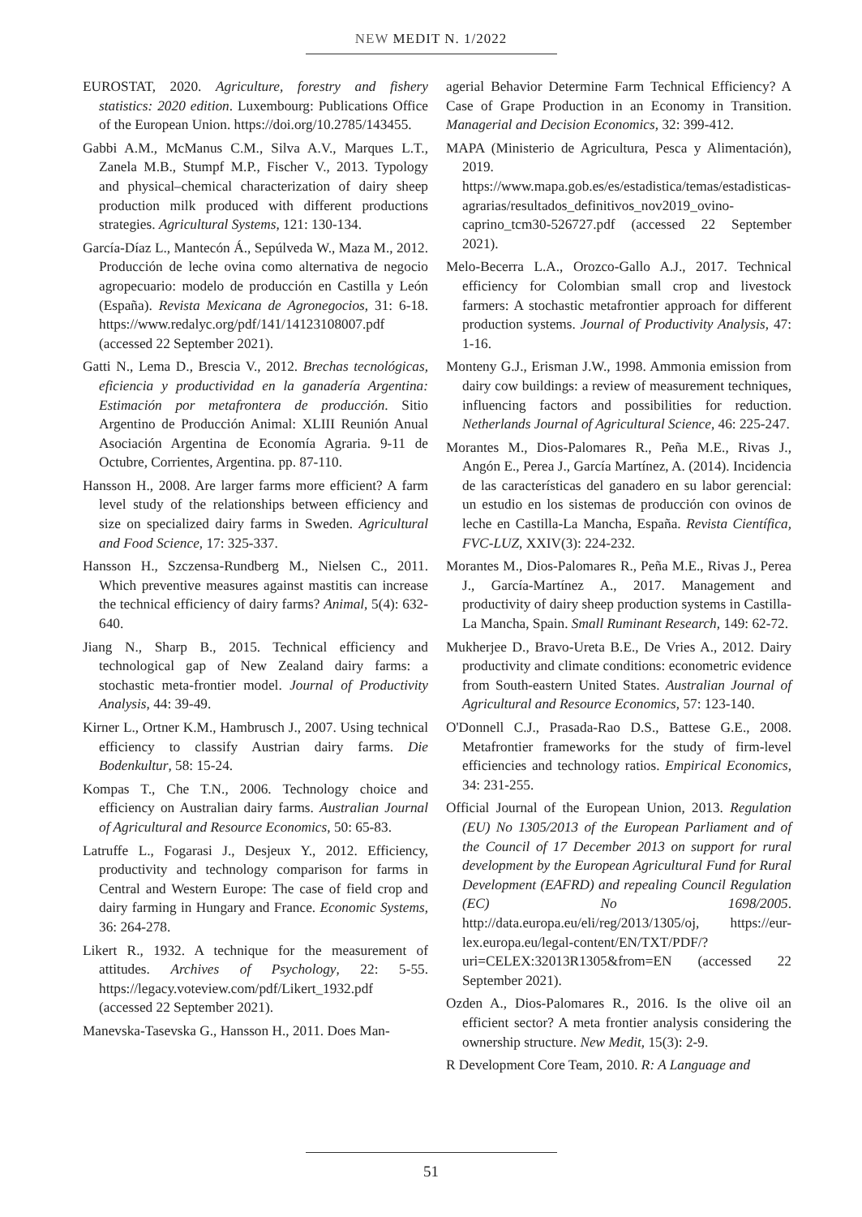NEW MEDIT N. 1/2022
EUROSTAT, 2020. Agriculture, forestry and fishery statistics: 2020 edition. Luxembourg: Publications Office of the European Union. https://doi.org/10.2785/143455.
Gabbi A.M., McManus C.M., Silva A.V., Marques L.T., Zanela M.B., Stumpf M.P., Fischer V., 2013. Typology and physical–chemical characterization of dairy sheep production milk produced with different productions strategies. Agricultural Systems, 121: 130-134.
García-Díaz L., Mantecón Á., Sepúlveda W., Maza M., 2012. Producción de leche ovina como alternativa de negocio agropecuario: modelo de producción en Castilla y León (España). Revista Mexicana de Agronegocios, 31: 6-18. https://www.redalyc.org/pdf/141/14123108007.pdf (accessed 22 September 2021).
Gatti N., Lema D., Brescia V., 2012. Brechas tecnológicas, eficiencia y productividad en la ganadería Argentina: Estimación por metafrontera de producción. Sitio Argentino de Producción Animal: XLIII Reunión Anual Asociación Argentina de Economía Agraria. 9-11 de Octubre, Corrientes, Argentina. pp. 87-110.
Hansson H., 2008. Are larger farms more efficient? A farm level study of the relationships between efficiency and size on specialized dairy farms in Sweden. Agricultural and Food Science, 17: 325-337.
Hansson H., Szczensa-Rundberg M., Nielsen C., 2011. Which preventive measures against mastitis can increase the technical efficiency of dairy farms? Animal, 5(4): 632-640.
Jiang N., Sharp B., 2015. Technical efficiency and technological gap of New Zealand dairy farms: a stochastic meta-frontier model. Journal of Productivity Analysis, 44: 39-49.
Kirner L., Ortner K.M., Hambrusch J., 2007. Using technical efficiency to classify Austrian dairy farms. Die Bodenkultur, 58: 15-24.
Kompas T., Che T.N., 2006. Technology choice and efficiency on Australian dairy farms. Australian Journal of Agricultural and Resource Economics, 50: 65-83.
Latruffe L., Fogarasi J., Desjeux Y., 2012. Efficiency, productivity and technology comparison for farms in Central and Western Europe: The case of field crop and dairy farming in Hungary and France. Economic Systems, 36: 264-278.
Likert R., 1932. A technique for the measurement of attitudes. Archives of Psychology, 22: 5-55. https://legacy.voteview.com/pdf/Likert_1932.pdf (accessed 22 September 2021).
Manevska-Tasevska G., Hansson H., 2011. Does Man-
agerial Behavior Determine Farm Technical Efficiency? A Case of Grape Production in an Economy in Transition. Managerial and Decision Economics, 32: 399-412.
MAPA (Ministerio de Agricultura, Pesca y Alimentación), 2019. https://www.mapa.gob.es/es/estadistica/temas/estadisticas-agrarias/resultados_definitivos_nov2019_ovino-caprino_tcm30-526727.pdf (accessed 22 September 2021).
Melo-Becerra L.A., Orozco-Gallo A.J., 2017. Technical efficiency for Colombian small crop and livestock farmers: A stochastic metafrontier approach for different production systems. Journal of Productivity Analysis, 47: 1-16.
Monteny G.J., Erisman J.W., 1998. Ammonia emission from dairy cow buildings: a review of measurement techniques, influencing factors and possibilities for reduction. Netherlands Journal of Agricultural Science, 46: 225-247.
Morantes M., Dios-Palomares R., Peña M.E., Rivas J., Angón E., Perea J., García Martínez, A. (2014). Incidencia de las características del ganadero en su labor gerencial: un estudio en los sistemas de producción con ovinos de leche en Castilla-La Mancha, España. Revista Científica, FVC-LUZ, XXIV(3): 224-232.
Morantes M., Dios-Palomares R., Peña M.E., Rivas J., Perea J., García-Martínez A., 2017. Management and productivity of dairy sheep production systems in Castilla-La Mancha, Spain. Small Ruminant Research, 149: 62-72.
Mukherjee D., Bravo-Ureta B.E., De Vries A., 2012. Dairy productivity and climate conditions: econometric evidence from South-eastern United States. Australian Journal of Agricultural and Resource Economics, 57: 123-140.
O'Donnell C.J., Prasada-Rao D.S., Battese G.E., 2008. Metafrontier frameworks for the study of firm-level efficiencies and technology ratios. Empirical Economics, 34: 231-255.
Official Journal of the European Union, 2013. Regulation (EU) No 1305/2013 of the European Parliament and of the Council of 17 December 2013 on support for rural development by the European Agricultural Fund for Rural Development (EAFRD) and repealing Council Regulation (EC) No 1698/2005. http://data.europa.eu/eli/reg/2013/1305/oj, https://eur-lex.europa.eu/legal-content/EN/TXT/PDF/?uri=CELEX:32013R1305&from=EN (accessed 22 September 2021).
Ozden A., Dios-Palomares R., 2016. Is the olive oil an efficient sector? A meta frontier analysis considering the ownership structure. New Medit, 15(3): 2-9.
R Development Core Team, 2010. R: A Language and
51